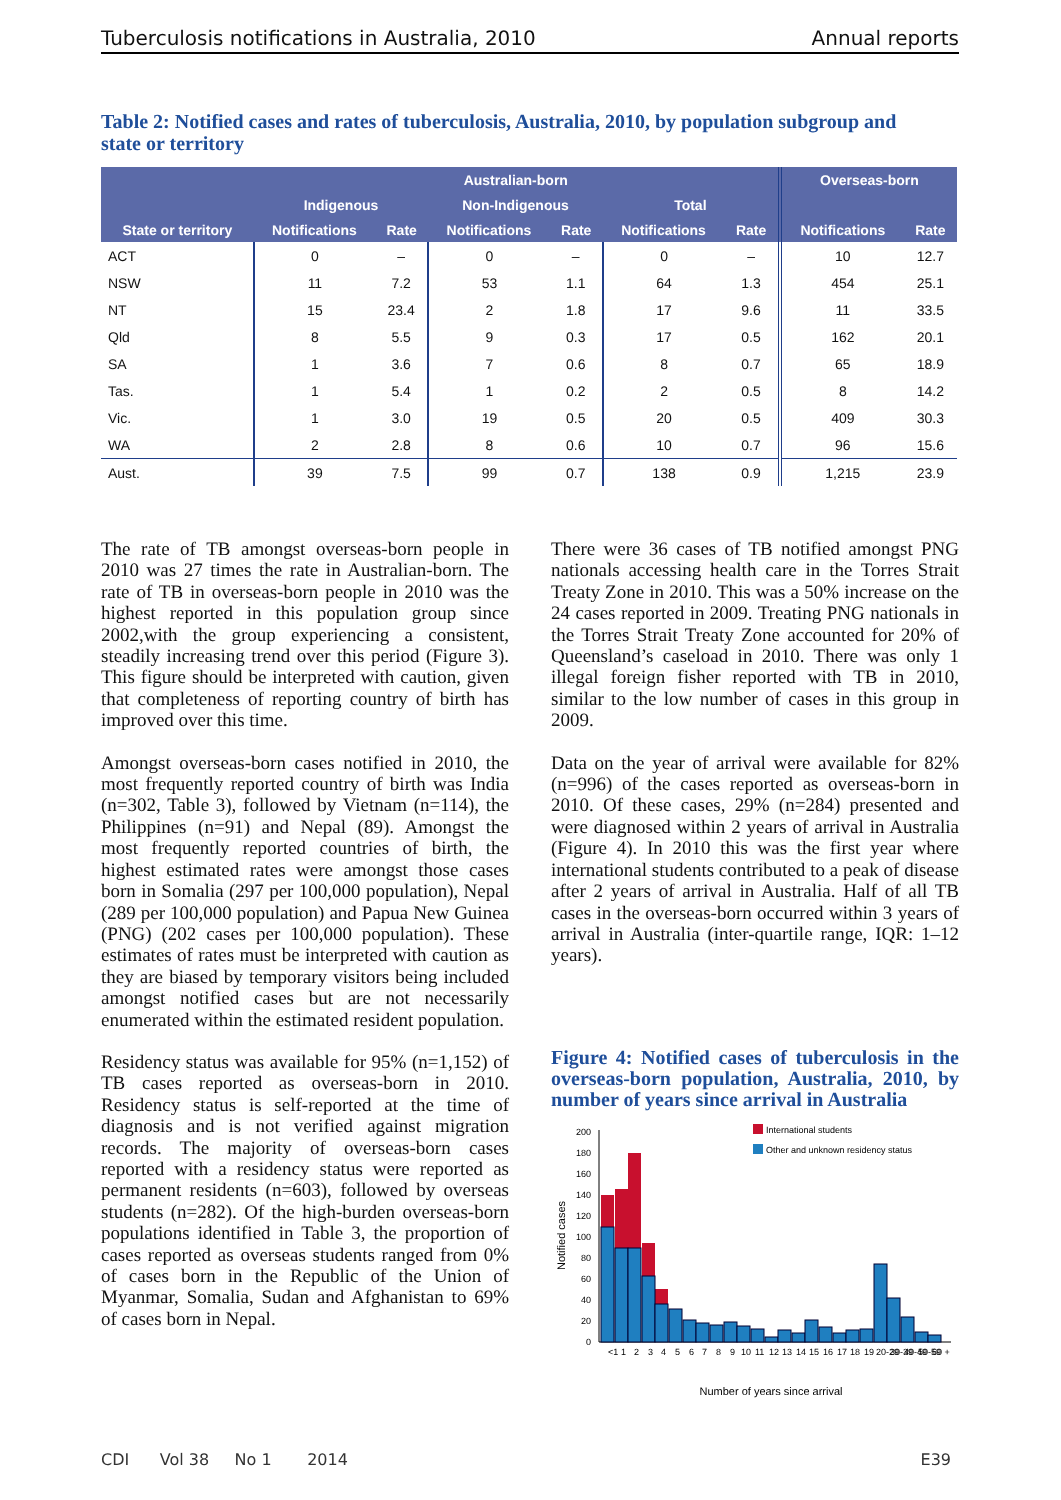Tuberculosis notifications in Australia, 2010 Annual reports
Table 2: Notified cases and rates of tuberculosis, Australia, 2010, by population subgroup and state or territory
| | Australian-born | | | | | | Overseas-born | |
| --- | --- | --- | --- | --- | --- | --- | --- | --- |
| | Indigenous | | Non-Indigenous | | Total | | | |
| State or territory | Notifications | Rate | Notifications | Rate | Notifications | Rate | Notifications | Rate |
| ACT | 0 | – | 0 | – | 0 | – | 10 | 12.7 |
| NSW | 11 | 7.2 | 53 | 1.1 | 64 | 1.3 | 454 | 25.1 |
| NT | 15 | 23.4 | 2 | 1.8 | 17 | 9.6 | 11 | 33.5 |
| Qld | 8 | 5.5 | 9 | 0.3 | 17 | 0.5 | 162 | 20.1 |
| SA | 1 | 3.6 | 7 | 0.6 | 8 | 0.7 | 65 | 18.9 |
| Tas. | 1 | 5.4 | 1 | 0.2 | 2 | 0.5 | 8 | 14.2 |
| Vic. | 1 | 3.0 | 19 | 0.5 | 20 | 0.5 | 409 | 30.3 |
| WA | 2 | 2.8 | 8 | 0.6 | 10 | 0.7 | 96 | 15.6 |
| Aust. | 39 | 7.5 | 99 | 0.7 | 138 | 0.9 | 1,215 | 23.9 |
The rate of TB amongst overseas-born people in 2010 was 27 times the rate in Australian-born. The rate of TB in overseas-born people in 2010 was the highest reported in this population group since 2002,with the group experiencing a consistent, steadily increasing trend over this period (Figure 3). This figure should be interpreted with caution, given that completeness of reporting country of birth has improved over this time.
Amongst overseas-born cases notified in 2010, the most frequently reported country of birth was India (n=302, Table 3), followed by Vietnam (n=114), the Philippines (n=91) and Nepal (89). Amongst the most frequently reported countries of birth, the highest estimated rates were amongst those cases born in Somalia (297 per 100,000 population), Nepal (289 per 100,000 population) and Papua New Guinea (PNG) (202 cases per 100,000 population). These estimates of rates must be interpreted with caution as they are biased by temporary visitors being included amongst notified cases but are not necessarily enumerated within the estimated resident population.
Residency status was available for 95% (n=1,152) of TB cases reported as overseas-born in 2010. Residency status is self-reported at the time of diagnosis and is not verified against migration records. The majority of overseas-born cases reported with a residency status were reported as permanent residents (n=603), followed by overseas students (n=282). Of the high-burden overseas-born populations identified in Table 3, the proportion of cases reported as overseas students ranged from 0% of cases born in the Republic of the Union of Myanmar, Somalia, Sudan and Afghanistan to 69% of cases born in Nepal.
There were 36 cases of TB notified amongst PNG nationals accessing health care in the Torres Strait Treaty Zone in 2010. This was a 50% increase on the 24 cases reported in 2009. Treating PNG nationals in the Torres Strait Treaty Zone accounted for 20% of Queensland’s caseload in 2010. There was only 1 illegal foreign fisher reported with TB in 2010, similar to the low number of cases in this group in 2009.
Data on the year of arrival were available for 82% (n=996) of the cases reported as overseas-born in 2010. Of these cases, 29% (n=284) presented and were diagnosed within 2 years of arrival in Australia (Figure 4). In 2010 this was the first year where international students contributed to a peak of disease after 2 years of arrival in Australia. Half of all TB cases in the overseas-born occurred within 3 years of arrival in Australia (inter-quartile range, IQR: 1–12 years).
Figure 4: Notified cases of tuberculosis in the overseas-born population, Australia, 2010, by number of years since arrival in Australia
Notified cases
0
20
40
60
80
100
120
140
160
180
200
International students
Other and unknown residency status
<1
1
2
3
4
5
6
7
8
9
10
11
12
13
14
15
16
17
18
19
20-29
30-39
40-49
50-59
60 +
Number of years since arrival
CDI Vol 38 No 1 2014 E39